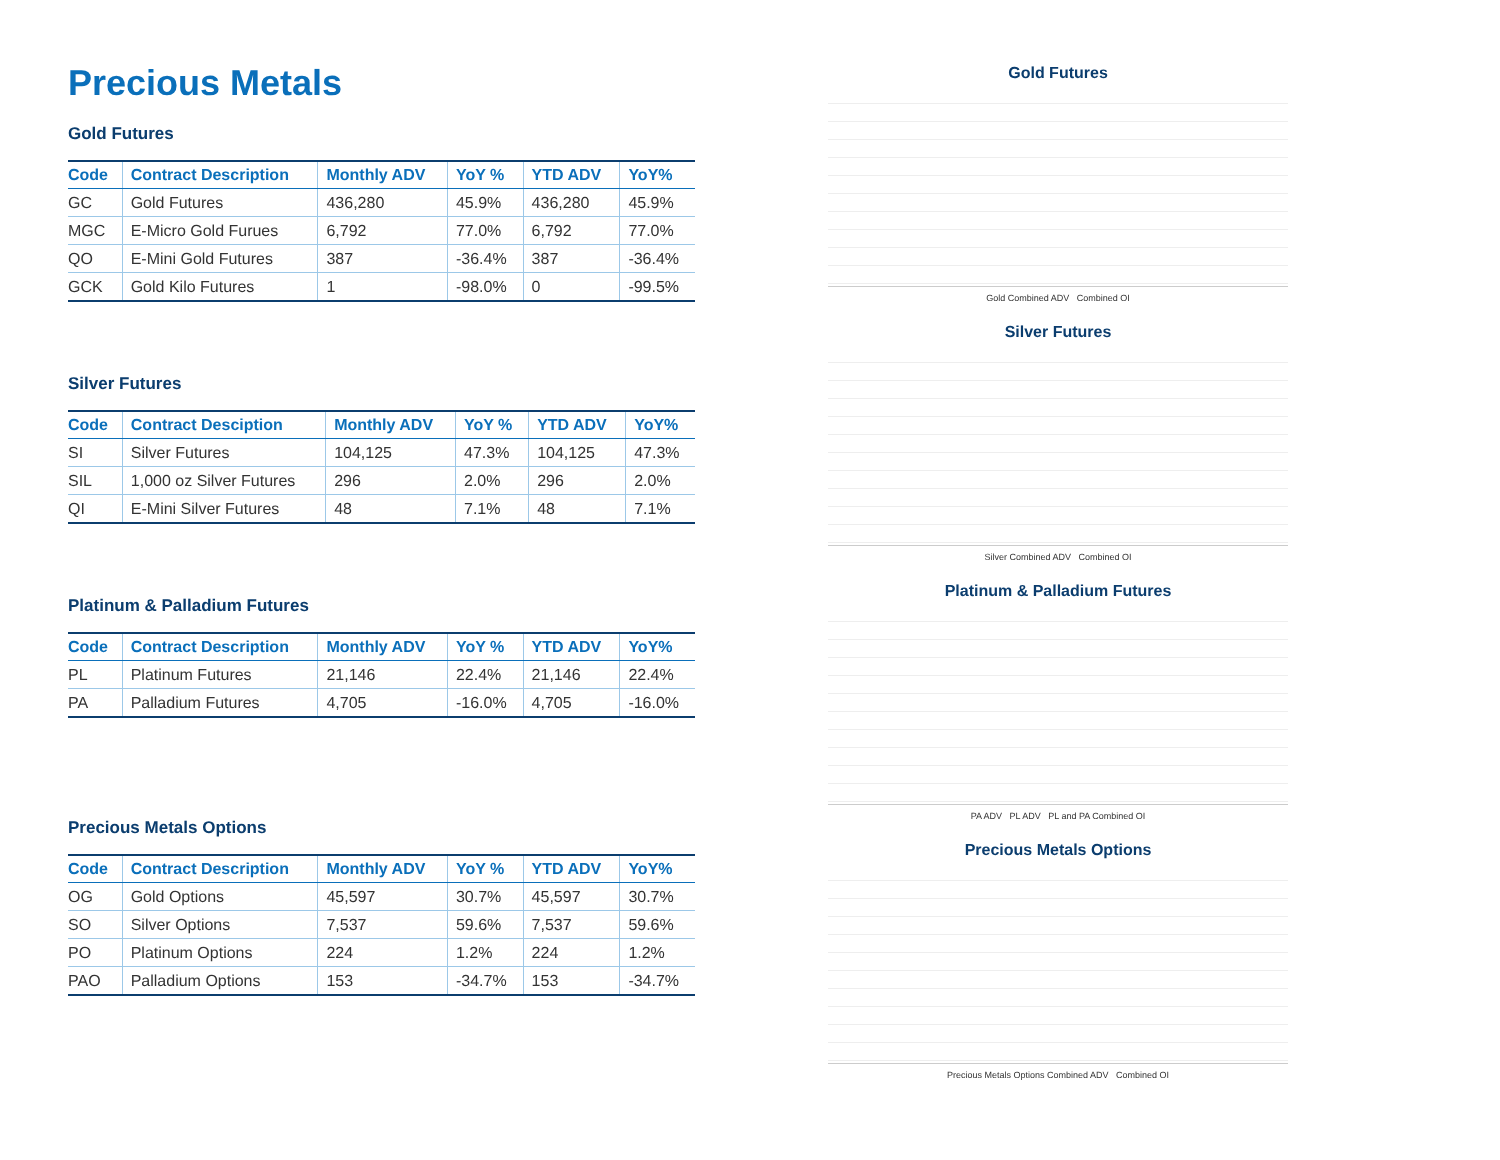Precious Metals
Gold Futures
| Code | Contract Description | Monthly ADV | YoY % | YTD ADV | YoY% |
| --- | --- | --- | --- | --- | --- |
| GC | Gold Futures | 436,280 | 45.9% | 436,280 | 45.9% |
| MGC | E-Micro Gold Furues | 6,792 | 77.0% | 6,792 | 77.0% |
| QO | E-Mini Gold Futures | 387 | -36.4% | 387 | -36.4% |
| GCK | Gold Kilo Futures | 1 | -98.0% | 0 | -99.5% |
Silver Futures
| Code | Contract Desciption | Monthly ADV | YoY % | YTD ADV | YoY% |
| --- | --- | --- | --- | --- | --- |
| SI | Silver Futures | 104,125 | 47.3% | 104,125 | 47.3% |
| SIL | 1,000 oz Silver Futures | 296 | 2.0% | 296 | 2.0% |
| QI | E-Mini Silver Futures | 48 | 7.1% | 48 | 7.1% |
Platinum & Palladium Futures
| Code | Contract Description | Monthly ADV | YoY % | YTD ADV | YoY% |
| --- | --- | --- | --- | --- | --- |
| PL | Platinum Futures | 21,146 | 22.4% | 21,146 | 22.4% |
| PA | Palladium Futures | 4,705 | -16.0% | 4,705 | -16.0% |
Precious Metals Options
| Code | Contract Description | Monthly ADV | YoY % | YTD ADV | YoY% |
| --- | --- | --- | --- | --- | --- |
| OG | Gold Options | 45,597 | 30.7% | 45,597 | 30.7% |
| SO | Silver Options | 7,537 | 59.6% | 7,537 | 59.6% |
| PO | Platinum Options | 224 | 1.2% | 224 | 1.2% |
| PAO | Palladium Options | 153 | -34.7% | 153 | -34.7% |
Gold Futures
Gold Combined ADV Combined OI
Silver Futures
Silver Combined ADV Combined OI
Platinum & Palladium Futures
PA ADV PL ADV PL and PA Combined OI
Precious Metals Options
Precious Metals Options Combined ADV Combined OI